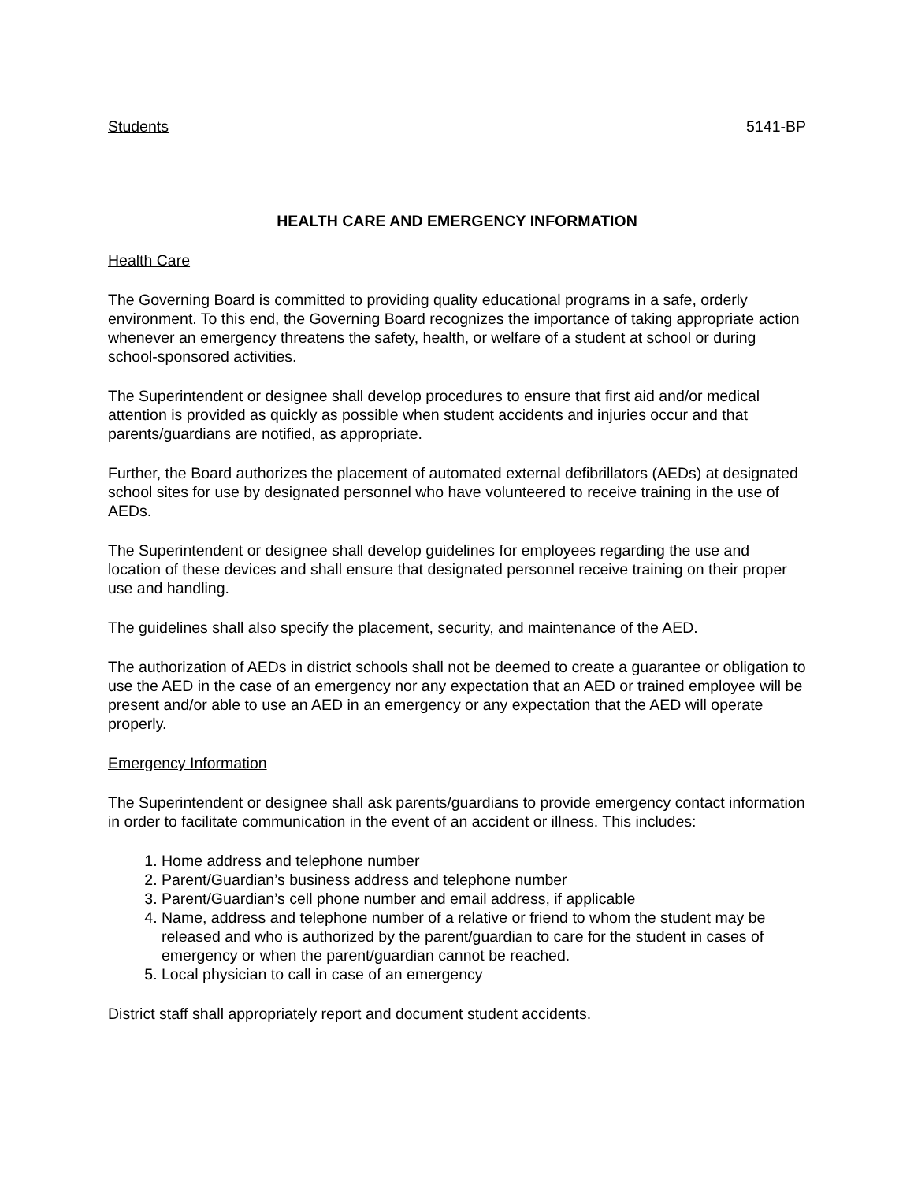Students 5141-BP
HEALTH CARE AND EMERGENCY INFORMATION
Health Care
The Governing Board is committed to providing quality educational programs in a safe, orderly environment. To this end, the Governing Board recognizes the importance of taking appropriate action whenever an emergency threatens the safety, health, or welfare of a student at school or during school-sponsored activities.
The Superintendent or designee shall develop procedures to ensure that first aid and/or medical attention is provided as quickly as possible when student accidents and injuries occur and that parents/guardians are notified, as appropriate.
Further, the Board authorizes the placement of automated external defibrillators (AEDs) at designated school sites for use by designated personnel who have volunteered to receive training in the use of AEDs.
The Superintendent or designee shall develop guidelines for employees regarding the use and location of these devices and shall ensure that designated personnel receive training on their proper use and handling.
The guidelines shall also specify the placement, security, and maintenance of the AED.
The authorization of AEDs in district schools shall not be deemed to create a guarantee or obligation to use the AED in the case of an emergency nor any expectation that an AED or trained employee will be present and/or able to use an AED in an emergency or any expectation that the AED will operate properly.
Emergency Information
The Superintendent or designee shall ask parents/guardians to provide emergency contact information in order to facilitate communication in the event of an accident or illness. This includes:
1. Home address and telephone number
2. Parent/Guardian’s business address and telephone number
3. Parent/Guardian’s cell phone number and email address, if applicable
4. Name, address and telephone number of a relative or friend to whom the student may be released and who is authorized by the parent/guardian to care for the student in cases of emergency or when the parent/guardian cannot be reached.
5. Local physician to call in case of an emergency
District staff shall appropriately report and document student accidents.